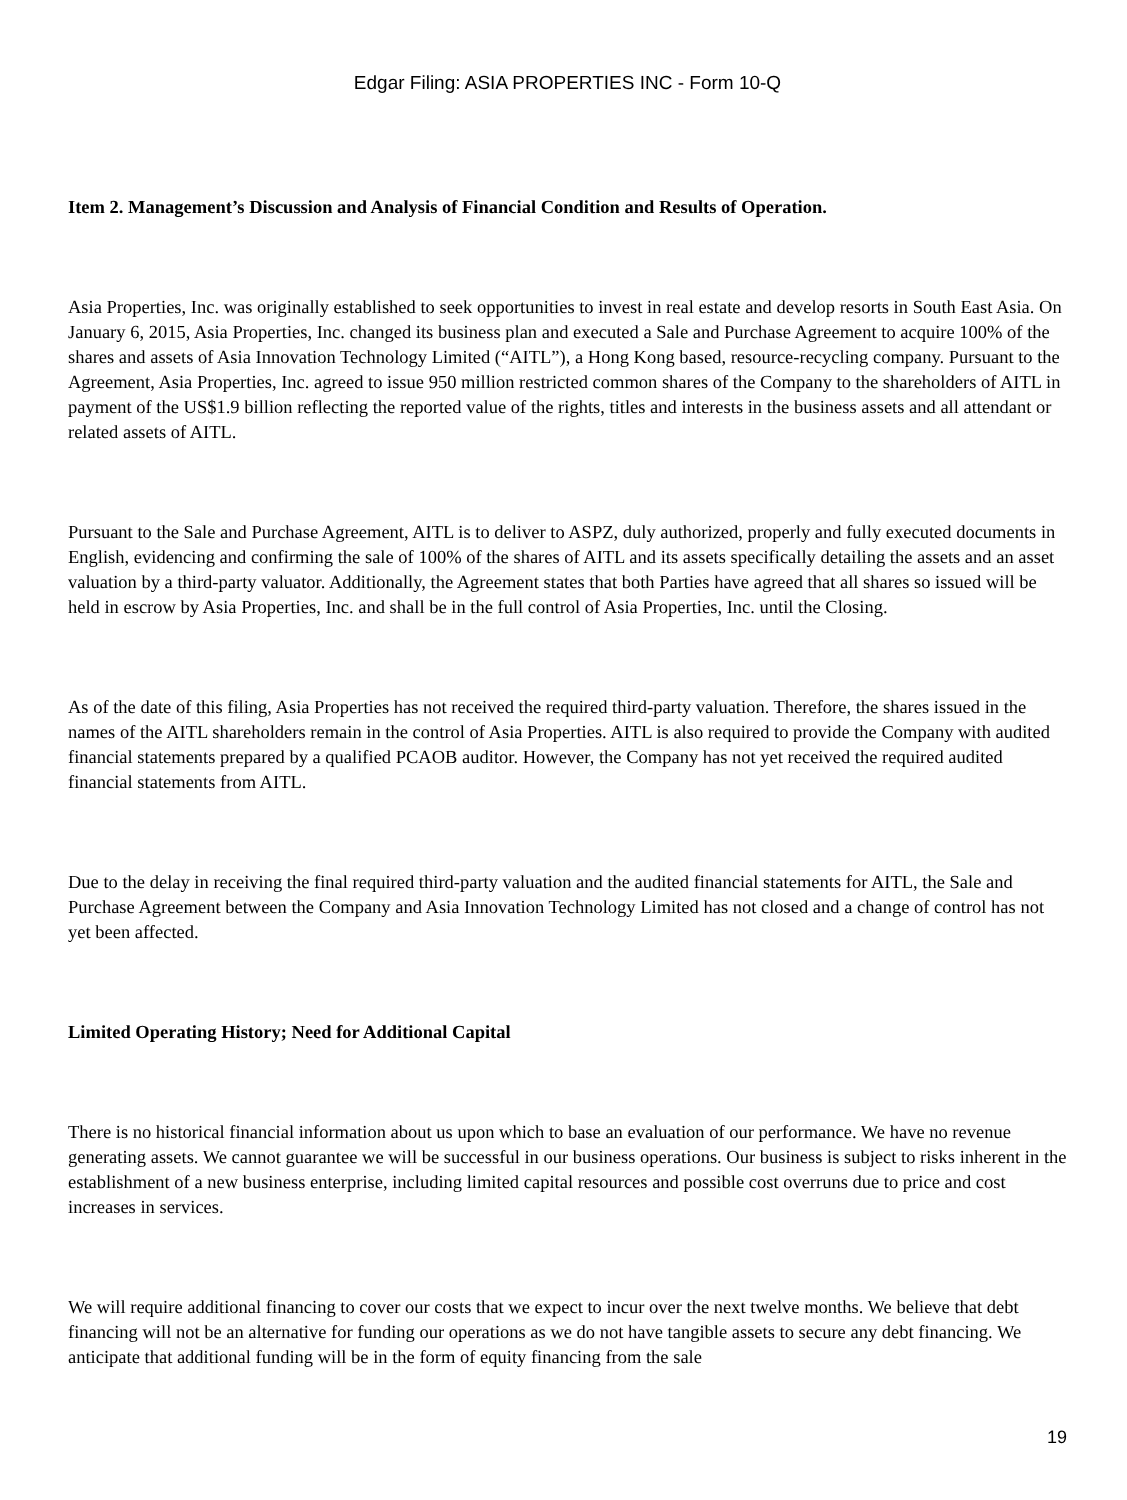Edgar Filing: ASIA PROPERTIES INC - Form 10-Q
Item 2. Management’s Discussion and Analysis of Financial Condition and Results of Operation.
Asia Properties, Inc. was originally established to seek opportunities to invest in real estate and develop resorts in South East Asia. On January 6, 2015, Asia Properties, Inc. changed its business plan and executed a Sale and Purchase Agreement to acquire 100% of the shares and assets of Asia Innovation Technology Limited (“AITL”), a Hong Kong based, resource-recycling company. Pursuant to the Agreement, Asia Properties, Inc. agreed to issue 950 million restricted common shares of the Company to the shareholders of AITL in payment of the US$1.9 billion reflecting the reported value of the rights, titles and interests in the business assets and all attendant or related assets of AITL.
Pursuant to the Sale and Purchase Agreement, AITL is to deliver to ASPZ, duly authorized, properly and fully executed documents in English, evidencing and confirming the sale of 100% of the shares of AITL and its assets specifically detailing the assets and an asset valuation by a third-party valuator. Additionally, the Agreement states that both Parties have agreed that all shares so issued will be held in escrow by Asia Properties, Inc. and shall be in the full control of Asia Properties, Inc. until the Closing.
As of the date of this filing, Asia Properties has not received the required third-party valuation. Therefore, the shares issued in the names of the AITL shareholders remain in the control of Asia Properties. AITL is also required to provide the Company with audited financial statements prepared by a qualified PCAOB auditor. However, the Company has not yet received the required audited financial statements from AITL.
Due to the delay in receiving the final required third-party valuation and the audited financial statements for AITL, the Sale and Purchase Agreement between the Company and Asia Innovation Technology Limited has not closed and a change of control has not yet been affected.
Limited Operating History; Need for Additional Capital
There is no historical financial information about us upon which to base an evaluation of our performance. We have no revenue generating assets. We cannot guarantee we will be successful in our business operations. Our business is subject to risks inherent in the establishment of a new business enterprise, including limited capital resources and possible cost overruns due to price and cost increases in services.
We will require additional financing to cover our costs that we expect to incur over the next twelve months. We believe that debt financing will not be an alternative for funding our operations as we do not have tangible assets to secure any debt financing. We anticipate that additional funding will be in the form of equity financing from the sale
19